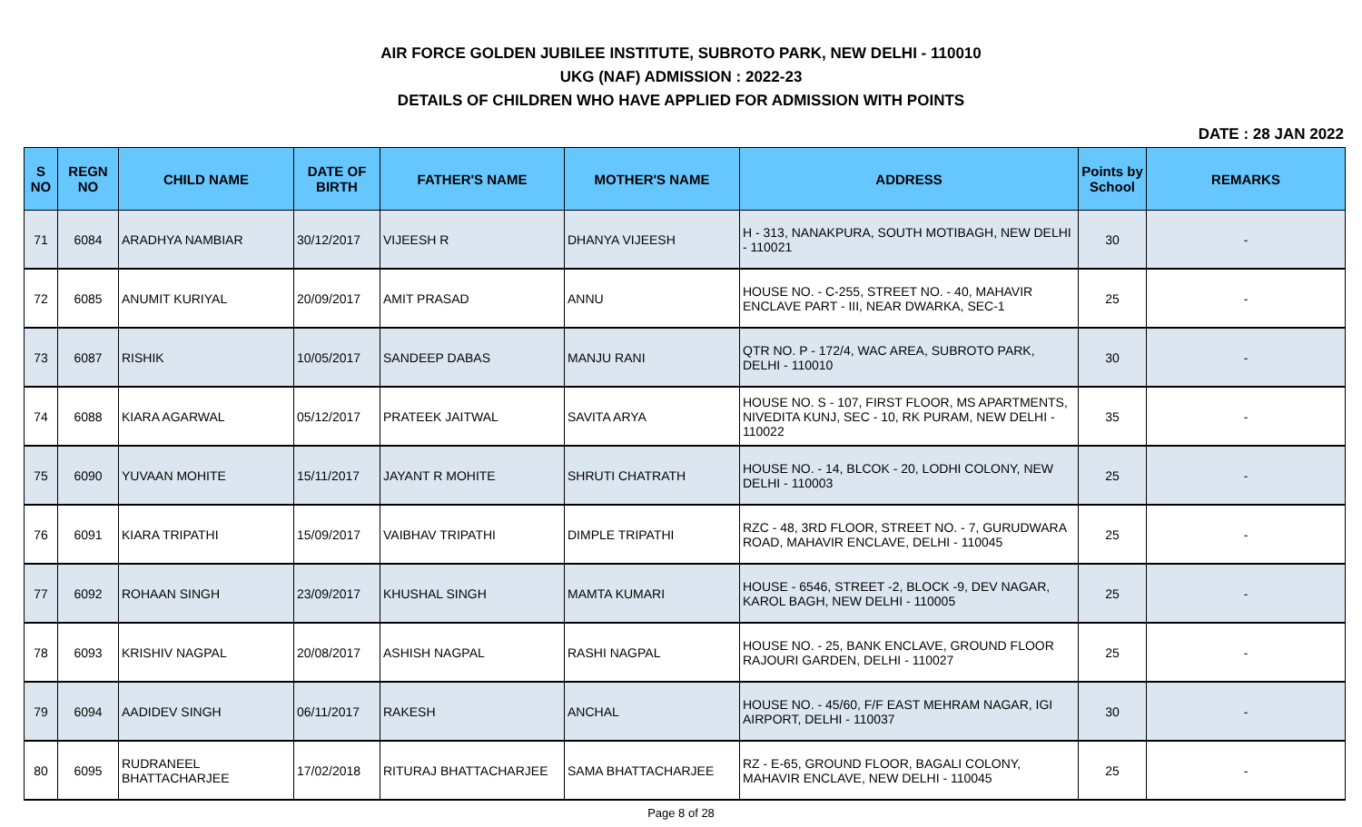AIR FORCE GOLDEN JUBILEE INSTITUTE, SUBROTO PARK, NEW DELHI - 110010
UKG (NAF) ADMISSION : 2022-23
DETAILS OF CHILDREN WHO HAVE APPLIED FOR ADMISSION WITH POINTS
DATE : 28 JAN 2022
| S NO | REGN NO | CHILD NAME | DATE OF BIRTH | FATHER'S NAME | MOTHER'S NAME | ADDRESS | Points by School | REMARKS |
| --- | --- | --- | --- | --- | --- | --- | --- | --- |
| 71 | 6084 | ARADHYA NAMBIAR | 30/12/2017 | VIJEESH R | DHANYA VIJEESH | H - 313, NANAKPURA, SOUTH MOTIBAGH, NEW DELHI - 110021 | 30 | - |
| 72 | 6085 | ANUMIT KURIYAL | 20/09/2017 | AMIT PRASAD | ANNU | HOUSE NO. - C-255, STREET NO. - 40, MAHAVIR ENCLAVE PART - III, NEAR DWARKA, SEC-1 | 25 | - |
| 73 | 6087 | RISHIK | 10/05/2017 | SANDEEP DABAS | MANJU RANI | QTR NO. P - 172/4, WAC AREA, SUBROTO PARK, DELHI - 110010 | 30 | - |
| 74 | 6088 | KIARA AGARWAL | 05/12/2017 | PRATEEK JAITWAL | SAVITA ARYA | HOUSE NO. S - 107, FIRST FLOOR, MS APARTMENTS, NIVEDITA KUNJ, SEC - 10, RK PURAM, NEW DELHI - 110022 | 35 | - |
| 75 | 6090 | YUVAAN MOHITE | 15/11/2017 | JAYANT R MOHITE | SHRUTI CHATRATH | HOUSE NO. - 14, BLCOK - 20, LODHI COLONY, NEW DELHI - 110003 | 25 | - |
| 76 | 6091 | KIARA TRIPATHI | 15/09/2017 | VAIBHAV TRIPATHI | DIMPLE TRIPATHI | RZC - 48, 3RD FLOOR, STREET NO. - 7, GURUDWARA ROAD, MAHAVIR ENCLAVE, DELHI - 110045 | 25 | - |
| 77 | 6092 | ROHAAN SINGH | 23/09/2017 | KHUSHAL SINGH | MAMTA KUMARI | HOUSE - 6546, STREET -2, BLOCK -9, DEV NAGAR, KAROL BAGH, NEW DELHI - 110005 | 25 | - |
| 78 | 6093 | KRISHIV NAGPAL | 20/08/2017 | ASHISH NAGPAL | RASHI NAGPAL | HOUSE NO. - 25, BANK ENCLAVE, GROUND FLOOR RAJOURI GARDEN, DELHI - 110027 | 25 | - |
| 79 | 6094 | AADIDEV SINGH | 06/11/2017 | RAKESH | ANCHAL | HOUSE NO. - 45/60, F/F EAST MEHRAM NAGAR, IGI AIRPORT, DELHI - 110037 | 30 | - |
| 80 | 6095 | RUDRANEEL BHATTACHARJEE | 17/02/2018 | RITURAJ BHATTACHARJEE | SAMA BHATTACHARJEE | RZ - E-65, GROUND FLOOR, BAGALI COLONY, MAHAVIR ENCLAVE, NEW DELHI - 110045 | 25 | - |
Page 8 of 28